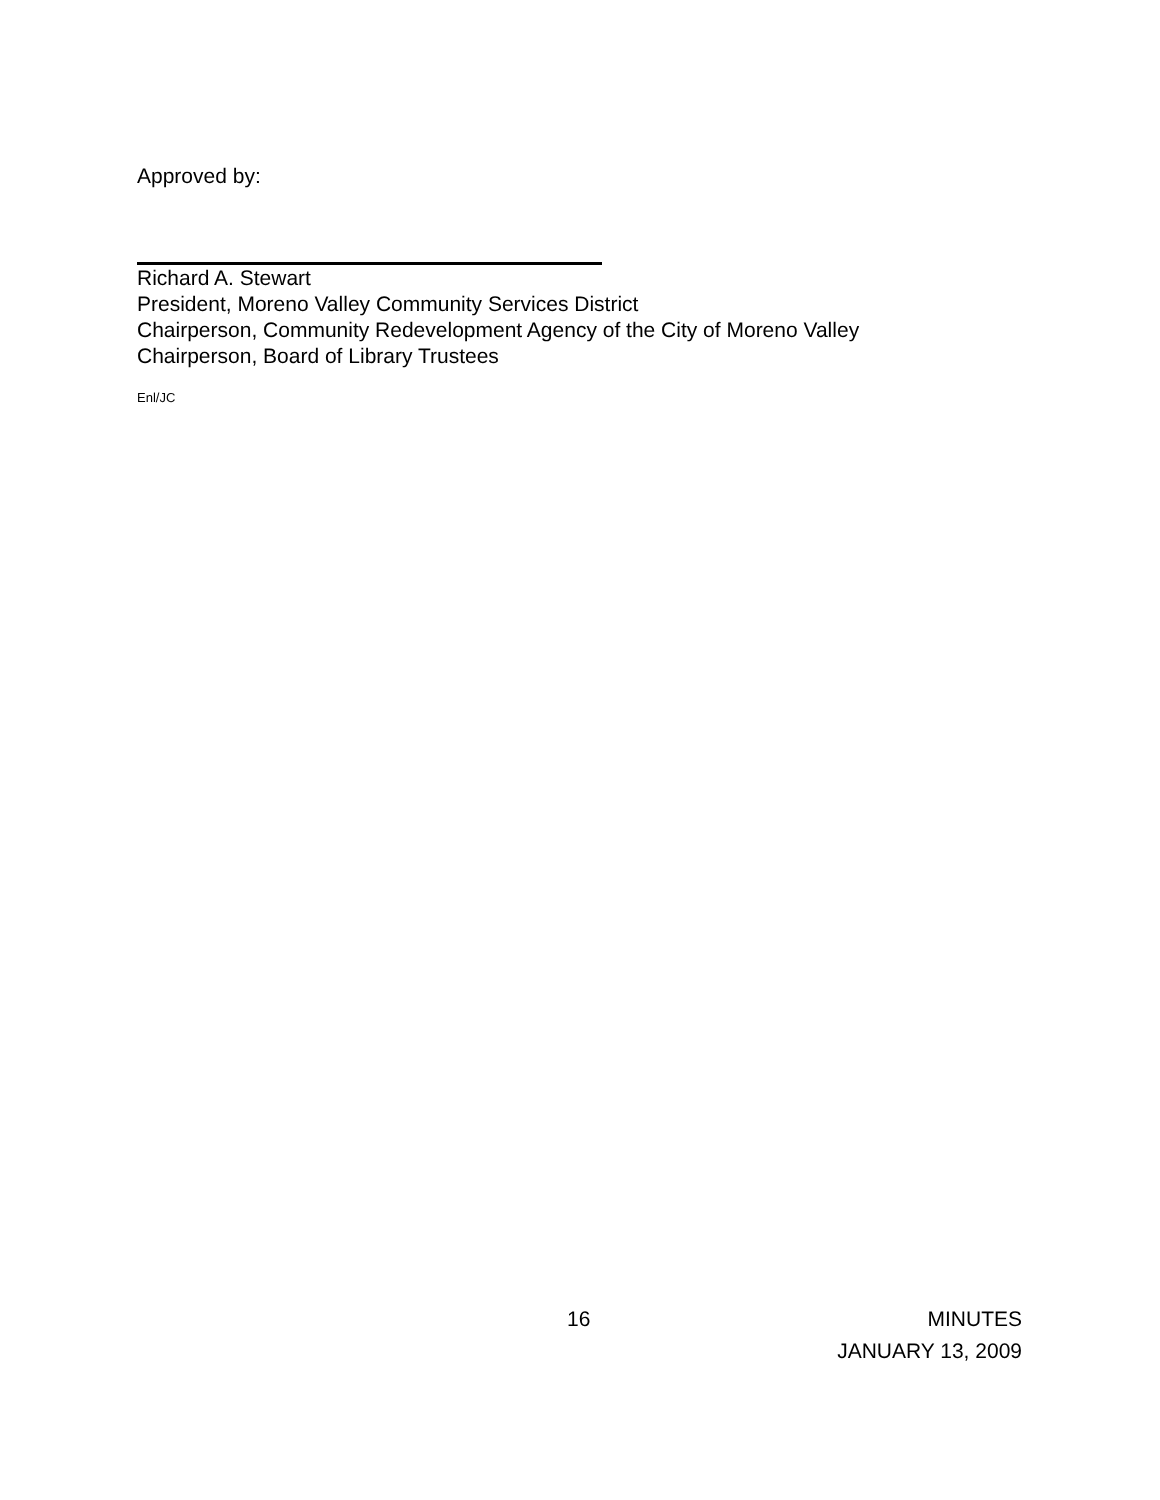Approved by:
Richard A. Stewart
President, Moreno Valley Community Services District
Chairperson, Community Redevelopment Agency of the City of Moreno Valley
Chairperson, Board of Library Trustees
Enl/JC
16
MINUTES
JANUARY 13, 2009